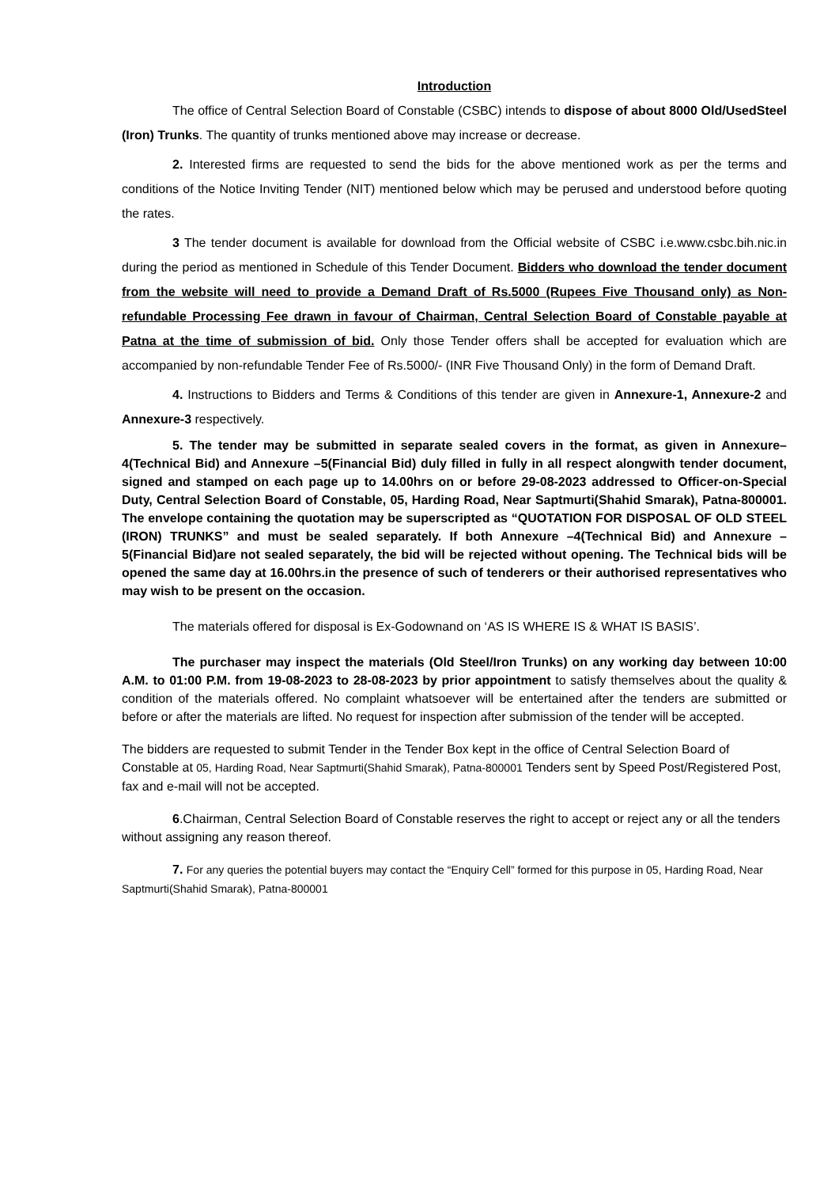Introduction
The office of Central Selection Board of Constable (CSBC) intends to dispose of about 8000 Old/UsedSteel (Iron) Trunks. The quantity of trunks mentioned above may increase or decrease.
2. Interested firms are requested to send the bids for the above mentioned work as per the terms and conditions of the Notice Inviting Tender (NIT) mentioned below which may be perused and understood before quoting the rates.
3 The tender document is available for download from the Official website of CSBC i.e.www.csbc.bih.nic.in during the period as mentioned in Schedule of this Tender Document. Bidders who download the tender document from the website will need to provide a Demand Draft of Rs.5000 (Rupees Five Thousand only) as Non-refundable Processing Fee drawn in favour of Chairman, Central Selection Board of Constable payable at Patna at the time of submission of bid. Only those Tender offers shall be accepted for evaluation which are accompanied by non-refundable Tender Fee of Rs.5000/- (INR Five Thousand Only) in the form of Demand Draft.
4. Instructions to Bidders and Terms & Conditions of this tender are given in Annexure-1, Annexure-2 and Annexure-3 respectively.
5. The tender may be submitted in separate sealed covers in the format, as given in Annexure–4(Technical Bid) and Annexure –5(Financial Bid) duly filled in fully in all respect alongwith tender document, signed and stamped on each page up to 14.00hrs on or before 29-08-2023 addressed to Officer-on-Special Duty, Central Selection Board of Constable, 05, Harding Road, Near Saptmurti(Shahid Smarak), Patna-800001. The envelope containing the quotation may be superscripted as “QUOTATION FOR DISPOSAL OF OLD STEEL (IRON) TRUNKS” and must be sealed separately. If both Annexure –4(Technical Bid) and Annexure –5(Financial Bid)are not sealed separately, the bid will be rejected without opening. The Technical bids will be opened the same day at 16.00hrs.in the presence of such of tenderers or their authorised representatives who may wish to be present on the occasion.
The materials offered for disposal is Ex-Godownand on ‘AS IS WHERE IS & WHAT IS BASIS’.
The purchaser may inspect the materials (Old Steel/Iron Trunks) on any working day between 10:00 A.M. to 01:00 P.M. from 19-08-2023 to 28-08-2023 by prior appointment to satisfy themselves about the quality & condition of the materials offered. No complaint whatsoever will be entertained after the tenders are submitted or before or after the materials are lifted. No request for inspection after submission of the tender will be accepted.
The bidders are requested to submit Tender in the Tender Box kept in the office of Central Selection Board of Constable at 05, Harding Road, Near Saptmurti(Shahid Smarak), Patna-800001 Tenders sent by Speed Post/Registered Post, fax and e-mail will not be accepted.
6.Chairman, Central Selection Board of Constable reserves the right to accept or reject any or all the tenders without assigning any reason thereof.
7. For any queries the potential buyers may contact the “Enquiry Cell” formed for this purpose in 05, Harding Road, Near Saptmurti(Shahid Smarak), Patna-800001